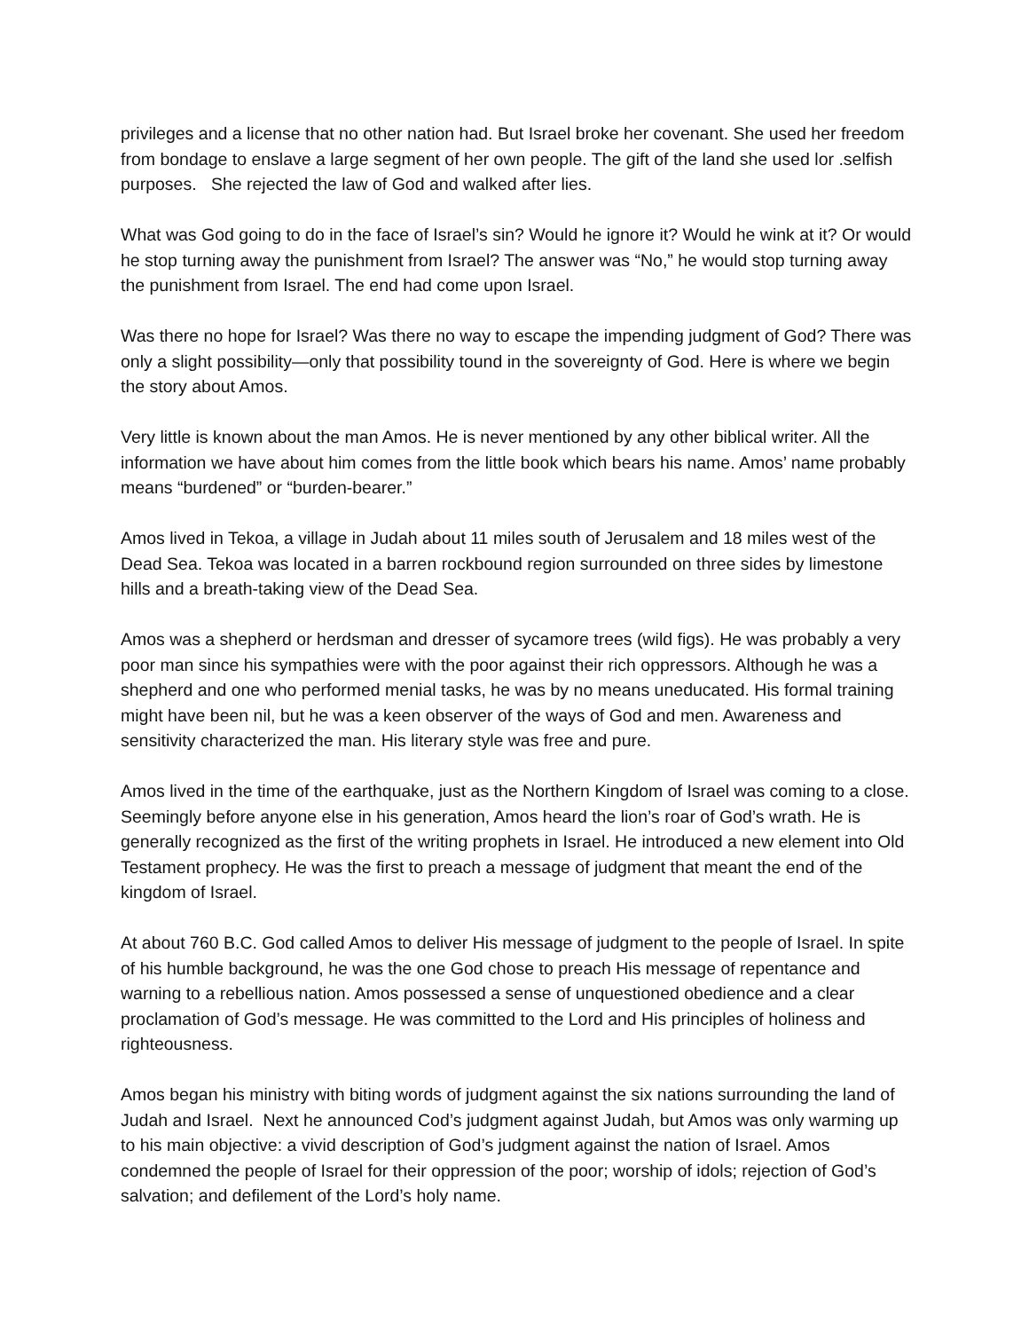privileges and a license that no other nation had. But Israel broke her covenant. She used her freedom from bondage to enslave a large segment of her own people. The gift of the land she used lor .selfish purposes. She rejected the law of God and walked after lies.
What was God going to do in the face of Israel’s sin? Would he ignore it? Would he wink at it? Or would he stop turning away the punishment from Israel? The answer was “No,” he would stop turning away the punishment from Israel. The end had come upon Israel.
Was there no hope for Israel? Was there no way to escape the impending judgment of God? There was only a slight possibility—only that possibility tound in the sovereignty of God. Here is where we begin the story about Amos.
Very little is known about the man Amos. He is never mentioned by any other biblical writer. All the information we have about him comes from the little book which bears his name. Amos’ name probably means “burdened” or “burden-bearer.”
Amos lived in Tekoa, a village in Judah about 11 miles south of Jerusalem and 18 miles west of the Dead Sea. Tekoa was located in a barren rockbound region surrounded on three sides by limestone hills and a breath-taking view of the Dead Sea.
Amos was a shepherd or herdsman and dresser of sycamore trees (wild figs). He was probably a very poor man since his sympathies were with the poor against their rich oppressors. Although he was a shepherd and one who performed menial tasks, he was by no means uneducated. His formal training might have been nil, but he was a keen observer of the ways of God and men. Awareness and sensitivity characterized the man. His literary style was free and pure.
Amos lived in the time of the earthquake, just as the Northern Kingdom of Israel was coming to a close. Seemingly before anyone else in his generation, Amos heard the lion’s roar of God’s wrath. He is generally recognized as the first of the writing prophets in Israel. He introduced a new element into Old Testament prophecy. He was the first to preach a message of judgment that meant the end of the kingdom of Israel.
At about 760 B.C. God called Amos to deliver His message of judgment to the people of Israel. In spite of his humble background, he was the one God chose to preach His message of repentance and warning to a rebellious nation. Amos possessed a sense of unquestioned obedience and a clear proclamation of God’s message. He was committed to the Lord and His principles of holiness and righteousness.
Amos began his ministry with biting words of judgment against the six nations surrounding the land of Judah and Israel. Next he announced Cod’s judgment against Judah, but Amos was only warming up to his main objective: a vivid description of God’s judgment against the nation of Israel. Amos condemned the people of Israel for their oppression of the poor; worship of idols; rejection of God’s salvation; and defilement of the Lord’s holy name.